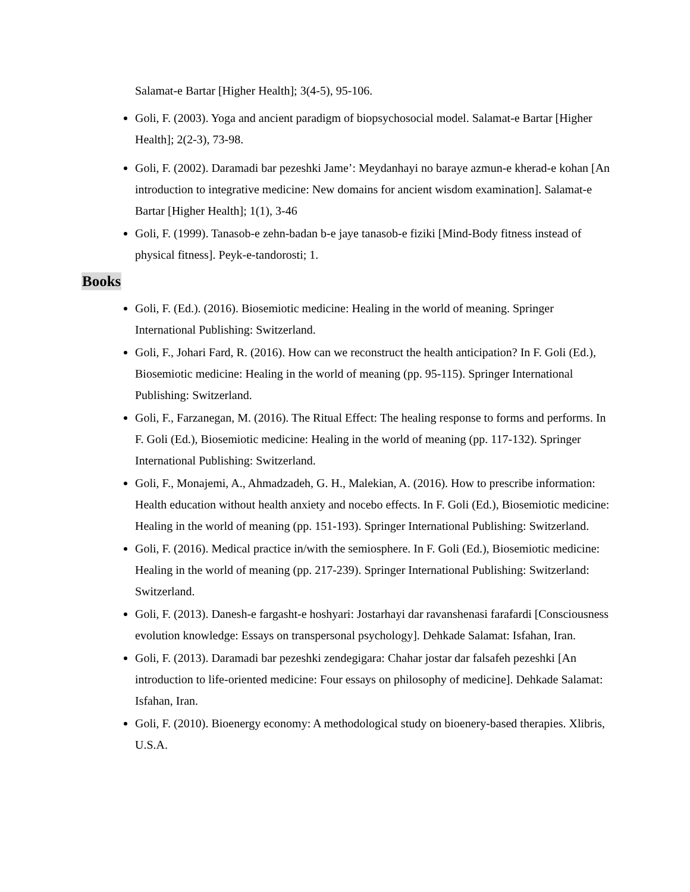Salamat-e Bartar [Higher Health]; 3(4-5), 95-106.
Goli, F. (2003). Yoga and ancient paradigm of biopsychosocial model. Salamat-e Bartar [Higher Health]; 2(2-3), 73-98.
Goli, F. (2002). Daramadi bar pezeshki Jame’: Meydanhayi no baraye azmun-e kherad-e kohan [An introduction to integrative medicine: New domains for ancient wisdom examination]. Salamat-e Bartar [Higher Health]; 1(1), 3-46
Goli, F. (1999). Tanasob-e zehn-badan b-e jaye tanasob-e fiziki [Mind-Body fitness instead of physical fitness]. Peyk-e-tandorosti; 1.
Books
Goli, F. (Ed.). (2016). Biosemiotic medicine: Healing in the world of meaning. Springer International Publishing: Switzerland.
Goli, F., Johari Fard, R. (2016). How can we reconstruct the health anticipation? In F. Goli (Ed.), Biosemiotic medicine: Healing in the world of meaning (pp. 95-115). Springer International Publishing: Switzerland.
Goli, F., Farzanegan, M. (2016). The Ritual Effect: The healing response to forms and performs. In F. Goli (Ed.), Biosemiotic medicine: Healing in the world of meaning (pp. 117-132). Springer International Publishing: Switzerland.
Goli, F., Monajemi, A., Ahmadzadeh, G. H., Malekian, A. (2016). How to prescribe information: Health education without health anxiety and nocebo effects. In F. Goli (Ed.), Biosemiotic medicine: Healing in the world of meaning (pp. 151-193). Springer International Publishing: Switzerland.
Goli, F. (2016). Medical practice in/with the semiosphere. In F. Goli (Ed.), Biosemiotic medicine: Healing in the world of meaning (pp. 217-239). Springer International Publishing: Switzerland: Switzerland.
Goli, F. (2013). Danesh-e fargasht-e hoshyari: Jostarhayi dar ravanshenasi farafardi [Consciousness evolution knowledge: Essays on transpersonal psychology]. Dehkade Salamat: Isfahan, Iran.
Goli, F. (2013). Daramadi bar pezeshki zendegigara: Chahar jostar dar falsafeh pezeshki [An introduction to life-oriented medicine: Four essays on philosophy of medicine]. Dehkade Salamat: Isfahan, Iran.
Goli, F. (2010). Bioenergy economy: A methodological study on bioenery-based therapies. Xlibris, U.S.A.